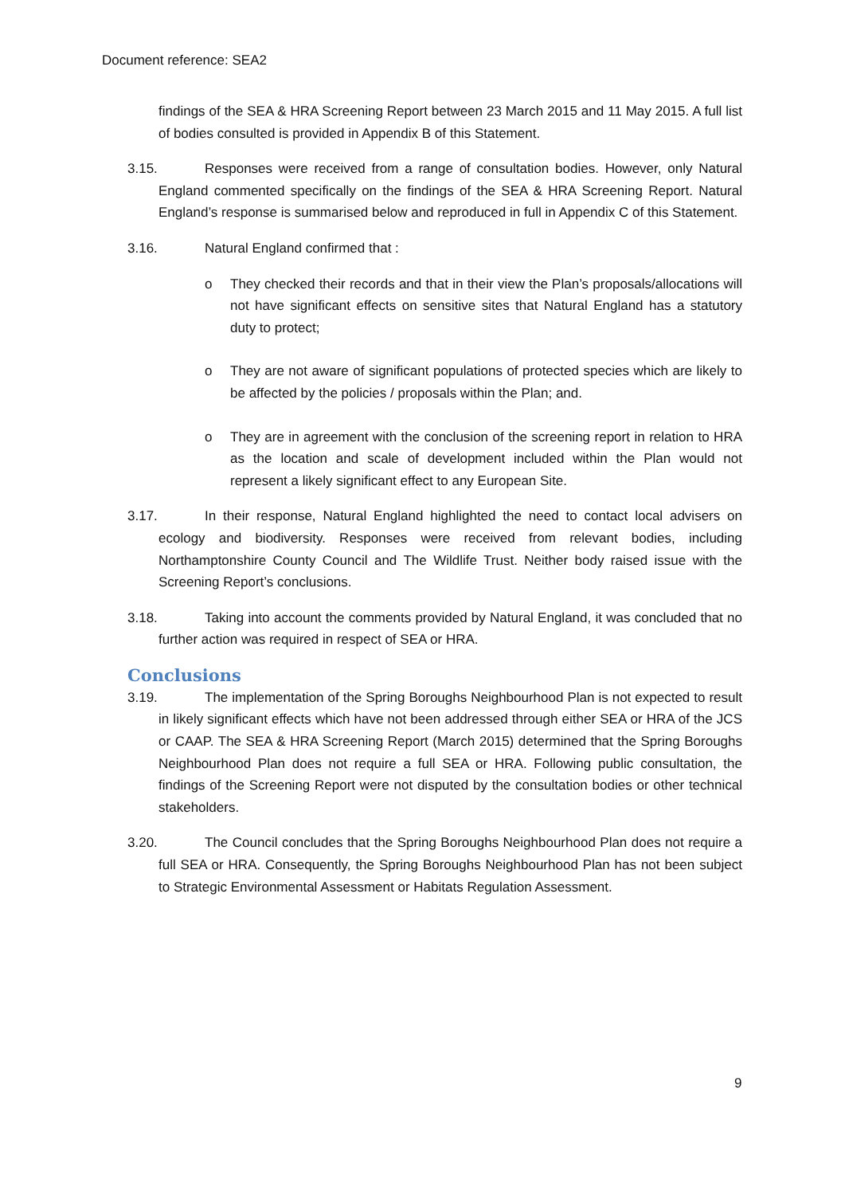Document reference: SEA2
findings of the SEA & HRA Screening Report between 23 March 2015 and 11 May 2015. A full list of bodies consulted is provided in Appendix B of this Statement.
3.15. Responses were received from a range of consultation bodies. However, only Natural England commented specifically on the findings of the SEA & HRA Screening Report. Natural England’s response is summarised below and reproduced in full in Appendix C of this Statement.
3.16. Natural England confirmed that :
o They checked their records and that in their view the Plan’s proposals/allocations will not have significant effects on sensitive sites that Natural England has a statutory duty to protect;
o They are not aware of significant populations of protected species which are likely to be affected by the policies / proposals within the Plan; and.
o They are in agreement with the conclusion of the screening report in relation to HRA as the location and scale of development included within the Plan would not represent a likely significant effect to any European Site.
3.17. In their response, Natural England highlighted the need to contact local advisers on ecology and biodiversity. Responses were received from relevant bodies, including Northamptonshire County Council and The Wildlife Trust. Neither body raised issue with the Screening Report’s conclusions.
3.18. Taking into account the comments provided by Natural England, it was concluded that no further action was required in respect of SEA or HRA.
Conclusions
3.19. The implementation of the Spring Boroughs Neighbourhood Plan is not expected to result in likely significant effects which have not been addressed through either SEA or HRA of the JCS or CAAP. The SEA & HRA Screening Report (March 2015) determined that the Spring Boroughs Neighbourhood Plan does not require a full SEA or HRA. Following public consultation, the findings of the Screening Report were not disputed by the consultation bodies or other technical stakeholders.
3.20. The Council concludes that the Spring Boroughs Neighbourhood Plan does not require a full SEA or HRA. Consequently, the Spring Boroughs Neighbourhood Plan has not been subject to Strategic Environmental Assessment or Habitats Regulation Assessment.
9